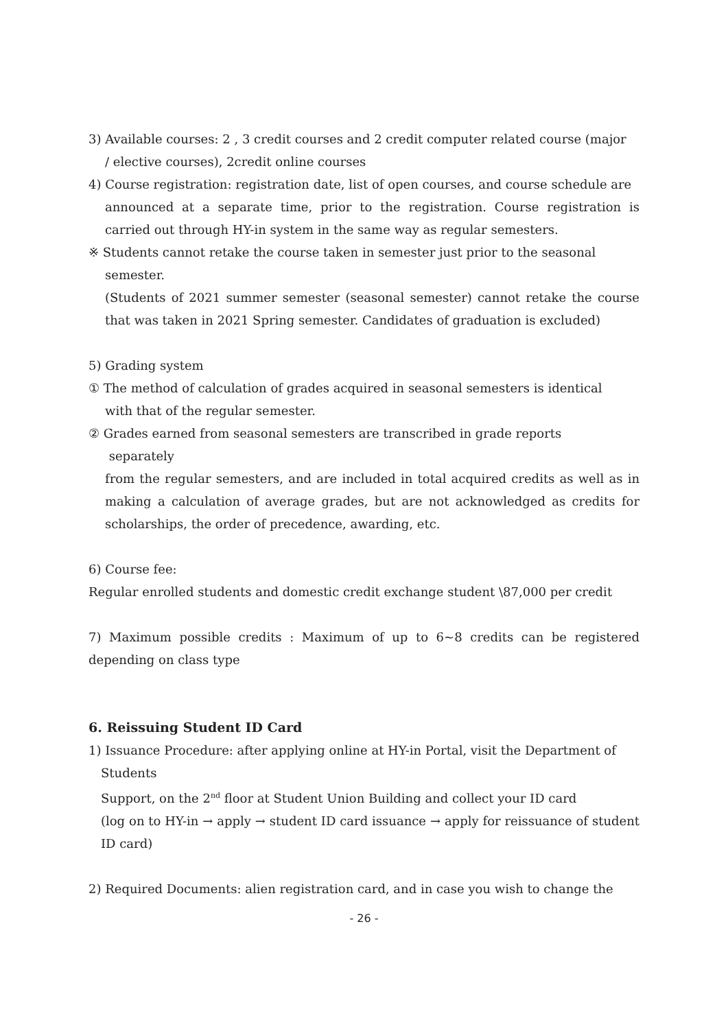3) Available courses: 2 , 3 credit courses and 2 credit computer related course (major
/ elective courses), 2credit online courses
4) Course registration: registration date, list of open courses, and course schedule are
announced at a separate time, prior to the registration. Course registration is carried out through HY-in system in the same way as regular semesters.
※ Students cannot retake the course taken in semester just prior to the seasonal
semester.
(Students of 2021 summer semester (seasonal semester) cannot retake the course that was taken in 2021 Spring semester. Candidates of graduation is excluded)
5) Grading system
① The method of calculation of grades acquired in seasonal semesters is identical
with that of the regular semester.
② Grades earned from seasonal semesters are transcribed in grade reports
separately
from the regular semesters, and are included in total acquired credits as well as in making a calculation of average grades, but are not acknowledged as credits for scholarships, the order of precedence, awarding, etc.
6) Course fee:
Regular enrolled students and domestic credit exchange student \87,000 per credit
7) Maximum possible credits : Maximum of up to 6~8 credits can be registered depending on class type
6. Reissuing Student ID Card
1) Issuance Procedure: after applying online at HY-in Portal, visit the Department of
Students
Support, on the 2<sup>nd</sup> floor at Student Union Building and collect your ID card
(log on to HY-in → apply → student ID card issuance → apply for reissuance of student ID card)
2) Required Documents: alien registration card, and in case you wish to change the
- 26 -